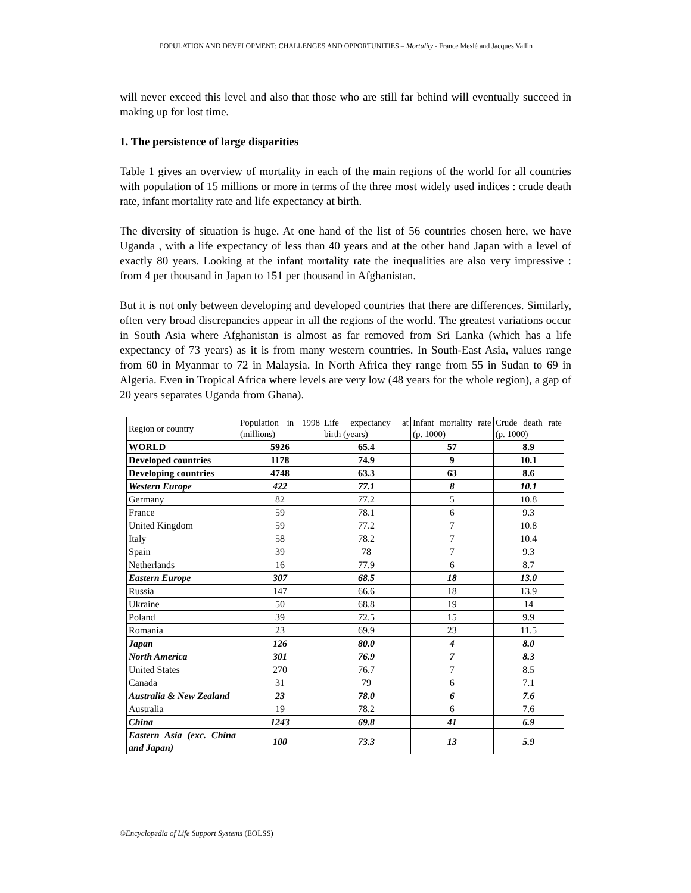POPULATION AND DEVELOPMENT: CHALLENGES AND OPPORTUNITIES – Mortality - France Meslé and Jacques Vallin
will never exceed this level and also that those who are still far behind will eventually succeed in making up for lost time.
1. The persistence of large disparities
Table 1 gives an overview of mortality in each of the main regions of the world for all countries with population of 15 millions or more in terms of the three most widely used indices : crude death rate, infant mortality rate and life expectancy at birth.
The diversity of situation is huge. At one hand of the list of 56 countries chosen here, we have Uganda , with a life expectancy of less than 40 years and at the other hand Japan with a level of exactly 80 years. Looking at the infant mortality rate the inequalities are also very impressive : from 4 per thousand in Japan to 151 per thousand in Afghanistan.
But it is not only between developing and developed countries that there are differences. Similarly, often very broad discrepancies appear in all the regions of the world. The greatest variations occur in South Asia where Afghanistan is almost as far removed from Sri Lanka (which has a life expectancy of 73 years) as it is from many western countries. In South-East Asia, values range from 60 in Myanmar to 72 in Malaysia. In North Africa they range from 55 in Sudan to 69 in Algeria. Even in Tropical Africa where levels are very low (48 years for the whole region), a gap of 20 years separates Uganda from Ghana).
| Region or country | Population in 1998 (millions) | Life expectancy at birth (years) | Infant mortality rate (p. 1000) | Crude death rate (p. 1000) |
| --- | --- | --- | --- | --- |
| WORLD | 5926 | 65.4 | 57 | 8.9 |
| Developed countries | 1178 | 74.9 | 9 | 10.1 |
| Developing countries | 4748 | 63.3 | 63 | 8.6 |
| Western Europe | 422 | 77.1 | 8 | 10.1 |
| Germany | 82 | 77.2 | 5 | 10.8 |
| France | 59 | 78.1 | 6 | 9.3 |
| United Kingdom | 59 | 77.2 | 7 | 10.8 |
| Italy | 58 | 78.2 | 7 | 10.4 |
| Spain | 39 | 78 | 7 | 9.3 |
| Netherlands | 16 | 77.9 | 6 | 8.7 |
| Eastern Europe | 307 | 68.5 | 18 | 13.0 |
| Russia | 147 | 66.6 | 18 | 13.9 |
| Ukraine | 50 | 68.8 | 19 | 14 |
| Poland | 39 | 72.5 | 15 | 9.9 |
| Romania | 23 | 69.9 | 23 | 11.5 |
| Japan | 126 | 80.0 | 4 | 8.0 |
| North America | 301 | 76.9 | 7 | 8.3 |
| United States | 270 | 76.7 | 7 | 8.5 |
| Canada | 31 | 79 | 6 | 7.1 |
| Australia & New Zealand | 23 | 78.0 | 6 | 7.6 |
| Australia | 19 | 78.2 | 6 | 7.6 |
| China | 1243 | 69.8 | 41 | 6.9 |
| Eastern Asia (exc. China and Japan) | 100 | 73.3 | 13 | 5.9 |
©Encyclopedia of Life Support Systems (EOLSS)